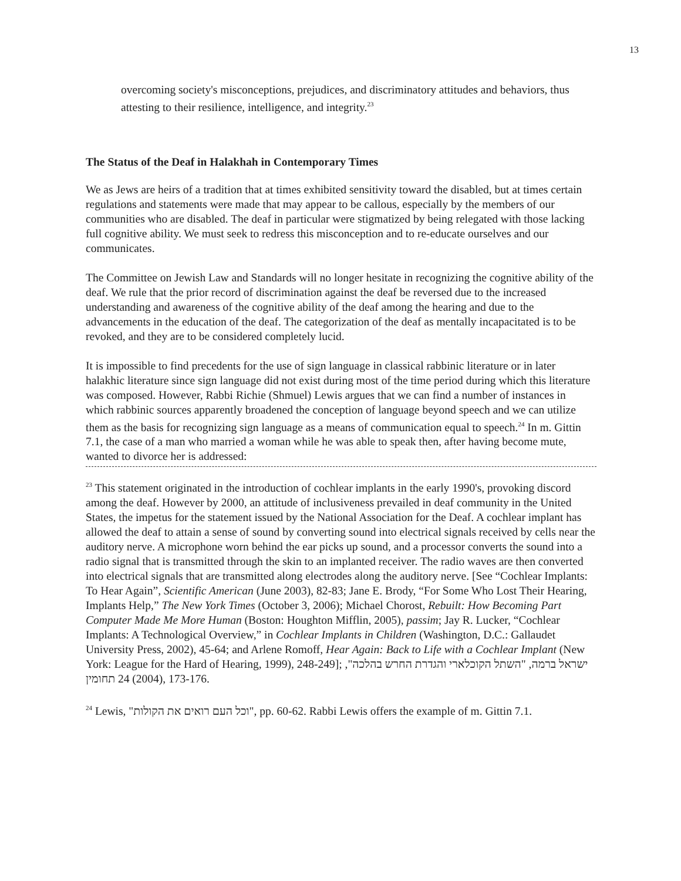13
overcoming society's misconceptions, prejudices, and discriminatory attitudes and behaviors, thus attesting to their resilience, intelligence, and integrity.<sup>23</sup>
The Status of the Deaf in Halakhah in Contemporary Times
We as Jews are heirs of a tradition that at times exhibited sensitivity toward the disabled, but at times certain regulations and statements were made that may appear to be callous, especially by the members of our communities who are disabled. The deaf in particular were stigmatized by being relegated with those lacking full cognitive ability. We must seek to redress this misconception and to re-educate ourselves and our communicates.
The Committee on Jewish Law and Standards will no longer hesitate in recognizing the cognitive ability of the deaf. We rule that the prior record of discrimination against the deaf be reversed due to the increased understanding and awareness of the cognitive ability of the deaf among the hearing and due to the advancements in the education of the deaf. The categorization of the deaf as mentally incapacitated is to be revoked, and they are to be considered completely lucid.
It is impossible to find precedents for the use of sign language in classical rabbinic literature or in later halakhic literature since sign language did not exist during most of the time period during which this literature was composed. However, Rabbi Richie (Shmuel) Lewis argues that we can find a number of instances in which rabbinic sources apparently broadened the conception of language beyond speech and we can utilize them as the basis for recognizing sign language as a means of communication equal to speech.<sup>24</sup> In m. Gittin 7.1, the case of a man who married a woman while he was able to speak then, after having become mute, wanted to divorce her is addressed:
<sup>23</sup> This statement originated in the introduction of cochlear implants in the early 1990's, provoking discord among the deaf. However by 2000, an attitude of inclusiveness prevailed in deaf community in the United States, the impetus for the statement issued by the National Association for the Deaf. A cochlear implant has allowed the deaf to attain a sense of sound by converting sound into electrical signals received by cells near the auditory nerve. A microphone worn behind the ear picks up sound, and a processor converts the sound into a radio signal that is transmitted through the skin to an implanted receiver. The radio waves are then converted into electrical signals that are transmitted along electrodes along the auditory nerve. [See “Cochlear Implants: To Hear Again”, Scientific American (June 2003), 82-83; Jane E. Brody, “For Some Who Lost Their Hearing, Implants Help,” The New York Times (October 3, 2006); Michael Chorost, Rebuilt: How Becoming Part Computer Made Me More Human (Boston: Houghton Mifflin, 2005), passim; Jay R. Lucker, “Cochlear Implants: A Technological Overview,” in Cochlear Implants in Children (Washington, D.C.: Gallaudet University Press, 2002), 45-64; and Arlene Romoff, Hear Again: Back to Life with a Cochlear Implant (New York: League for the Hard of Hearing, 1999), 248-249]; ישראל ברמה, "השתל הקוכלארי והגדרת החרש בהלכה", תחומין 24 (2004), 173-176.
<sup>24</sup> Lewis, "וכל העם רואים את הקולות", pp. 60-62. Rabbi Lewis offers the example of m. Gittin 7.1.